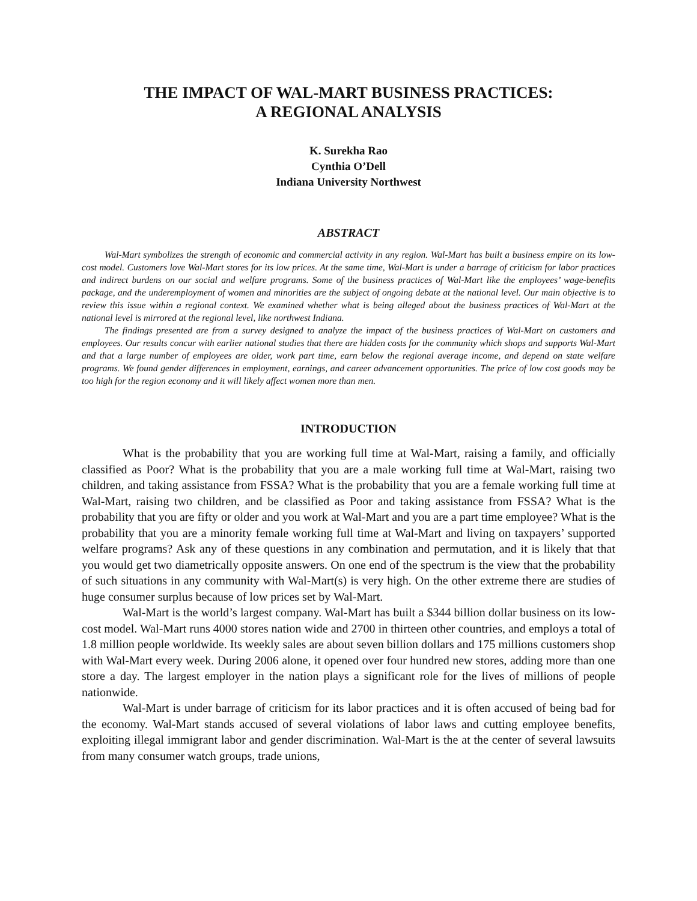THE IMPACT OF WAL-MART BUSINESS PRACTICES:
A REGIONAL ANALYSIS
K. Surekha Rao
Cynthia O’Dell
Indiana University Northwest
ABSTRACT
Wal-Mart symbolizes the strength of economic and commercial activity in any region. Wal-Mart has built a business empire on its low-cost model. Customers love Wal-Mart stores for its low prices. At the same time, Wal-Mart is under a barrage of criticism for labor practices and indirect burdens on our social and welfare programs. Some of the business practices of Wal-Mart like the employees’ wage-benefits package, and the underemployment of women and minorities are the subject of ongoing debate at the national level. Our main objective is to review this issue within a regional context. We examined whether what is being alleged about the business practices of Wal-Mart at the national level is mirrored at the regional level, like northwest Indiana.
The findings presented are from a survey designed to analyze the impact of the business practices of Wal-Mart on customers and employees. Our results concur with earlier national studies that there are hidden costs for the community which shops and supports Wal-Mart and that a large number of employees are older, work part time, earn below the regional average income, and depend on state welfare programs. We found gender differences in employment, earnings, and career advancement opportunities. The price of low cost goods may be too high for the region economy and it will likely affect women more than men.
INTRODUCTION
What is the probability that you are working full time at Wal-Mart, raising a family, and officially classified as Poor? What is the probability that you are a male working full time at Wal-Mart, raising two children, and taking assistance from FSSA? What is the probability that you are a female working full time at Wal-Mart, raising two children, and be classified as Poor and taking assistance from FSSA? What is the probability that you are fifty or older and you work at Wal-Mart and you are a part time employee? What is the probability that you are a minority female working full time at Wal-Mart and living on taxpayers’ supported welfare programs? Ask any of these questions in any combination and permutation, and it is likely that that you would get two diametrically opposite answers. On one end of the spectrum is the view that the probability of such situations in any community with Wal-Mart(s) is very high. On the other extreme there are studies of huge consumer surplus because of low prices set by Wal-Mart.
Wal-Mart is the world’s largest company. Wal-Mart has built a $344 billion dollar business on its low-cost model. Wal-Mart runs 4000 stores nation wide and 2700 in thirteen other countries, and employs a total of 1.8 million people worldwide. Its weekly sales are about seven billion dollars and 175 millions customers shop with Wal-Mart every week. During 2006 alone, it opened over four hundred new stores, adding more than one store a day. The largest employer in the nation plays a significant role for the lives of millions of people nationwide.
Wal-Mart is under barrage of criticism for its labor practices and it is often accused of being bad for the economy. Wal-Mart stands accused of several violations of labor laws and cutting employee benefits, exploiting illegal immigrant labor and gender discrimination. Wal-Mart is the at the center of several lawsuits from many consumer watch groups, trade unions,